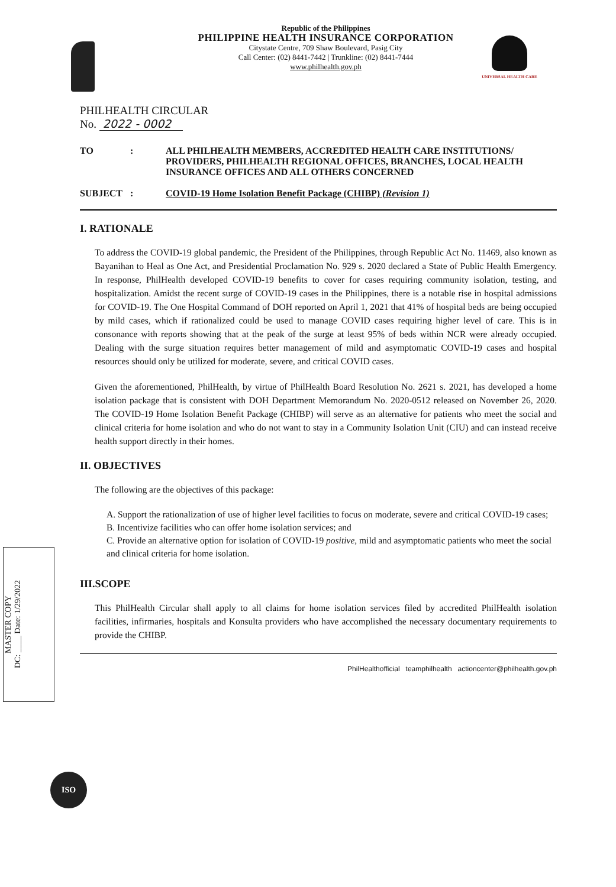Republic of the Philippines
PHILIPPINE HEALTH INSURANCE CORPORATION
Citystate Centre, 709 Shaw Boulevard, Pasig City
Call Center: (02) 8441-7442 | Trunkline: (02) 8441-7444
www.philhealth.gov.ph
UNIVERSAL HEALTH CARE
PHILHEALTH CIRCULAR
No. 2022 - 0002
| TO | : | ALL PHILHEALTH MEMBERS, ACCREDITED HEALTH CARE INSTITUTIONS/ PROVIDERS, PHILHEALTH REGIONAL OFFICES, BRANCHES, LOCAL HEALTH INSURANCE OFFICES AND ALL OTHERS CONCERNED |
| SUBJECT | : | COVID-19 Home Isolation Benefit Package (CHIBP) (Revision 1) |
I. RATIONALE
To address the COVID-19 global pandemic, the President of the Philippines, through Republic Act No. 11469, also known as Bayanihan to Heal as One Act, and Presidential Proclamation No. 929 s. 2020 declared a State of Public Health Emergency. In response, PhilHealth developed COVID-19 benefits to cover for cases requiring community isolation, testing, and hospitalization. Amidst the recent surge of COVID-19 cases in the Philippines, there is a notable rise in hospital admissions for COVID-19. The One Hospital Command of DOH reported on April 1, 2021 that 41% of hospital beds are being occupied by mild cases, which if rationalized could be used to manage COVID cases requiring higher level of care. This is in consonance with reports showing that at the peak of the surge at least 95% of beds within NCR were already occupied. Dealing with the surge situation requires better management of mild and asymptomatic COVID-19 cases and hospital resources should only be utilized for moderate, severe, and critical COVID cases.
Given the aforementioned, PhilHealth, by virtue of PhilHealth Board Resolution No. 2621 s. 2021, has developed a home isolation package that is consistent with DOH Department Memorandum No. 2020-0512 released on November 26, 2020. The COVID-19 Home Isolation Benefit Package (CHIBP) will serve as an alternative for patients who meet the social and clinical criteria for home isolation and who do not want to stay in a Community Isolation Unit (CIU) and can instead receive health support directly in their homes.
II. OBJECTIVES
The following are the objectives of this package:
A. Support the rationalization of use of higher level facilities to focus on moderate, severe and critical COVID-19 cases;
B. Incentivize facilities who can offer home isolation services; and
C. Provide an alternative option for isolation of COVID-19 positive, mild and asymptomatic patients who meet the social and clinical criteria for home isolation.
III.SCOPE
This PhilHealth Circular shall apply to all claims for home isolation services filed by accredited PhilHealth isolation facilities, infirmaries, hospitals and Konsulta providers who have accomplished the necessary documentary requirements to provide the CHIBP.
PhilHealthofficial teamphilhealth actioncenter@philhealth.gov.ph
MASTER COPY
DC: ____ Date: 1/29/2022
ISO